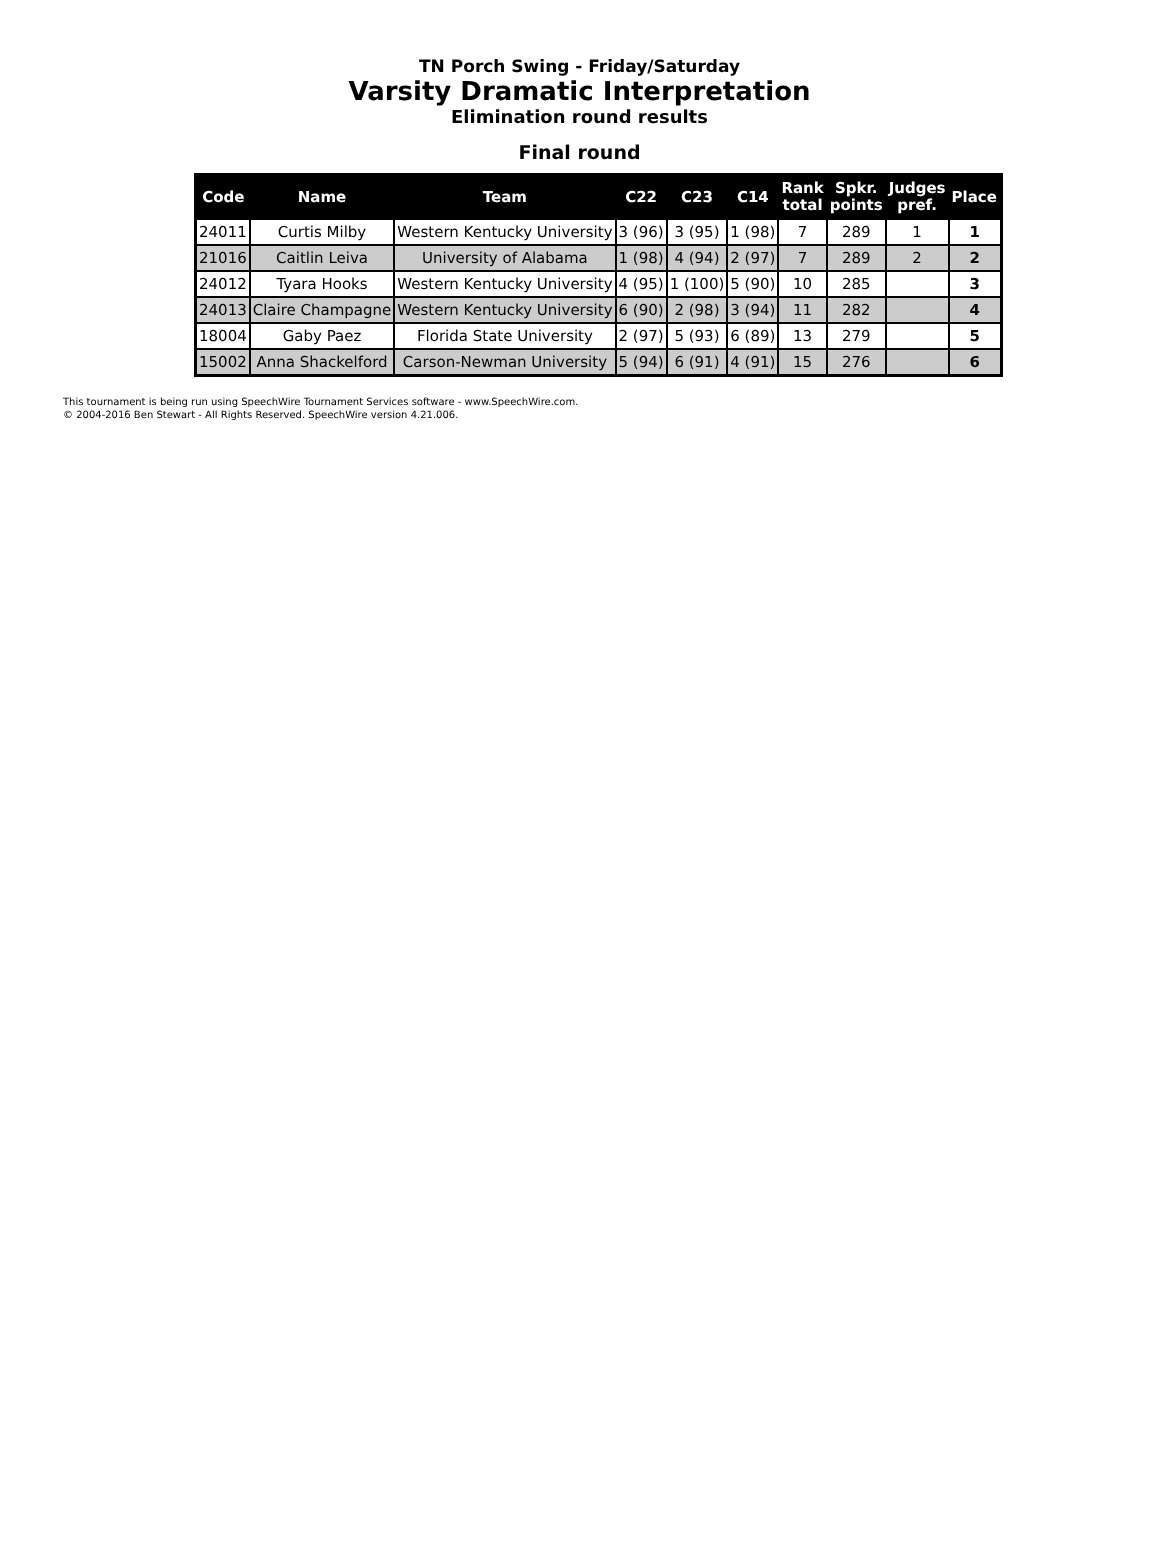TN Porch Swing - Friday/Saturday
Varsity Dramatic Interpretation
Elimination round results
Final round
| Code | Name | Team | C22 | C23 | C14 | Rank total | Spkr. points | Judges pref. | Place |
| --- | --- | --- | --- | --- | --- | --- | --- | --- | --- |
| 24011 | Curtis Milby | Western Kentucky University | 3 (96) | 3 (95) | 1 (98) | 7 | 289 | 1 | 1 |
| 21016 | Caitlin Leiva | University of Alabama | 1 (98) | 4 (94) | 2 (97) | 7 | 289 | 2 | 2 |
| 24012 | Tyara Hooks | Western Kentucky University | 4 (95) | 1 (100) | 5 (90) | 10 | 285 | | 3 |
| 24013 | Claire Champagne | Western Kentucky University | 6 (90) | 2 (98) | 3 (94) | 11 | 282 | | 4 |
| 18004 | Gaby Paez | Florida State University | 2 (97) | 5 (93) | 6 (89) | 13 | 279 | | 5 |
| 15002 | Anna Shackelford | Carson-Newman University | 5 (94) | 6 (91) | 4 (91) | 15 | 276 | | 6 |
This tournament is being run using SpeechWire Tournament Services software - www.SpeechWire.com.
© 2004-2016 Ben Stewart - All Rights Reserved. SpeechWire version 4.21.006.